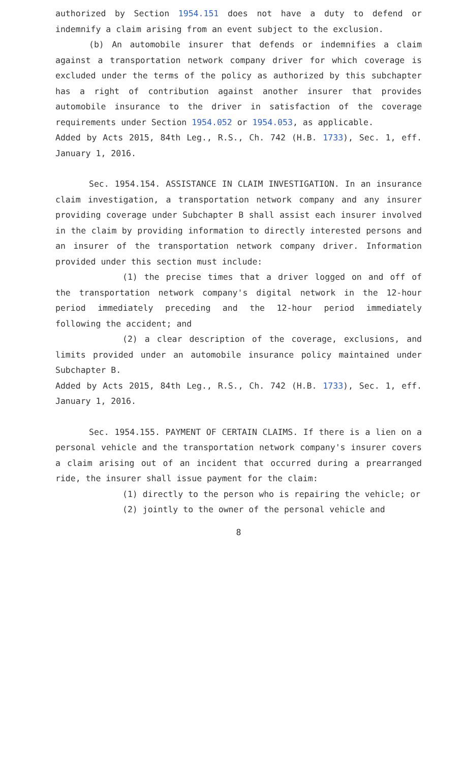authorized by Section 1954.151 does not have a duty to defend or indemnify a claim arising from an event subject to the exclusion.
(b) An automobile insurer that defends or indemnifies a claim against a transportation network company driver for which coverage is excluded under the terms of the policy as authorized by this subchapter has a right of contribution against another insurer that provides automobile insurance to the driver in satisfaction of the coverage requirements under Section 1954.052 or 1954.053, as applicable.
Added by Acts 2015, 84th Leg., R.S., Ch. 742 (H.B. 1733), Sec. 1, eff. January 1, 2016.
Sec. 1954.154. ASSISTANCE IN CLAIM INVESTIGATION. In an insurance claim investigation, a transportation network company and any insurer providing coverage under Subchapter B shall assist each insurer involved in the claim by providing information to directly interested persons and an insurer of the transportation network company driver. Information provided under this section must include:
(1) the precise times that a driver logged on and off of the transportation network company's digital network in the 12-hour period immediately preceding and the 12-hour period immediately following the accident; and
(2) a clear description of the coverage, exclusions, and limits provided under an automobile insurance policy maintained under Subchapter B.
Added by Acts 2015, 84th Leg., R.S., Ch. 742 (H.B. 1733), Sec. 1, eff. January 1, 2016.
Sec. 1954.155. PAYMENT OF CERTAIN CLAIMS. If there is a lien on a personal vehicle and the transportation network company's insurer covers a claim arising out of an incident that occurred during a prearranged ride, the insurer shall issue payment for the claim:
(1) directly to the person who is repairing the vehicle; or
(2) jointly to the owner of the personal vehicle and
8